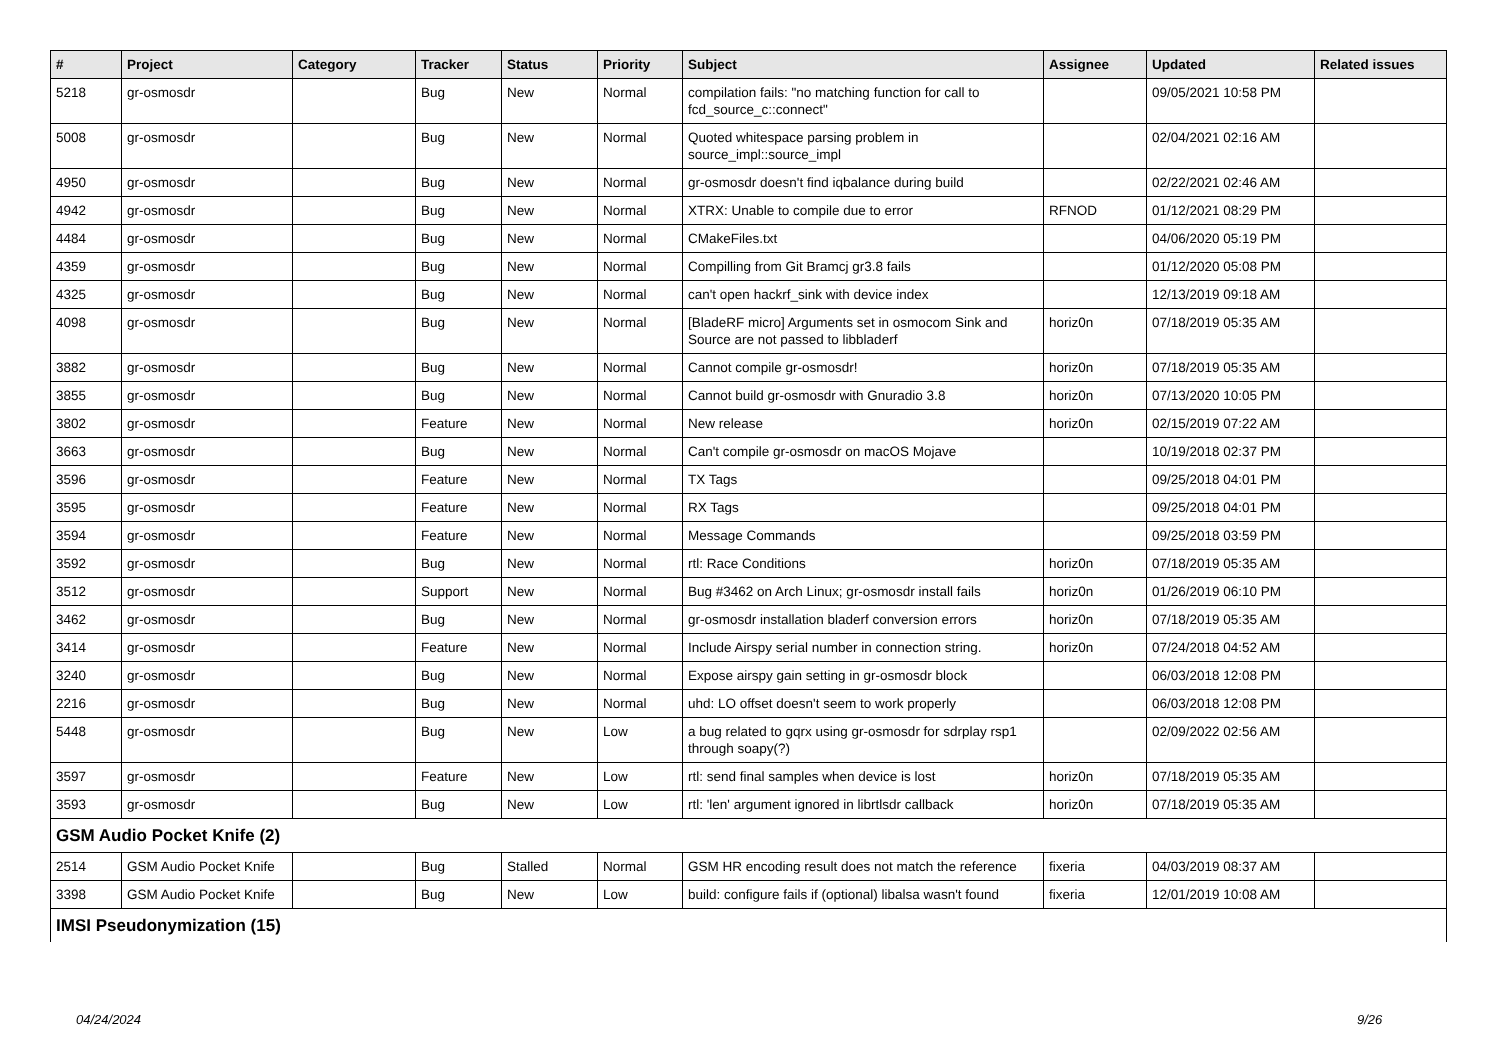| # | Project | Category | Tracker | Status | Priority | Subject | Assignee | Updated | Related issues |
| --- | --- | --- | --- | --- | --- | --- | --- | --- | --- |
| 5218 | gr-osmosdr | | Bug | New | Normal | compilation fails: "no matching function for call to fcd_source_c::connect" | | 09/05/2021 10:58 PM | |
| 5008 | gr-osmosdr | | Bug | New | Normal | Quoted whitespace parsing problem in source_impl::source_impl | | 02/04/2021 02:16 AM | |
| 4950 | gr-osmosdr | | Bug | New | Normal | gr-osmosdr doesn't find iqbalance during build | | 02/22/2021 02:46 AM | |
| 4942 | gr-osmosdr | | Bug | New | Normal | XTRX: Unable to compile due to error | RFNOD | 01/12/2021 08:29 PM | |
| 4484 | gr-osmosdr | | Bug | New | Normal | CMakeFiles.txt | | 04/06/2020 05:19 PM | |
| 4359 | gr-osmosdr | | Bug | New | Normal | Compilling from Git Bramcj gr3.8 fails | | 01/12/2020 05:08 PM | |
| 4325 | gr-osmosdr | | Bug | New | Normal | can't open hackrf_sink with device index | | 12/13/2019 09:18 AM | |
| 4098 | gr-osmosdr | | Bug | New | Normal | [BladeRF micro] Arguments set in osmocom Sink and Source are not passed to libbladerf | horiz0n | 07/18/2019 05:35 AM | |
| 3882 | gr-osmosdr | | Bug | New | Normal | Cannot compile gr-osmosdr! | horiz0n | 07/18/2019 05:35 AM | |
| 3855 | gr-osmosdr | | Bug | New | Normal | Cannot build gr-osmosdr with Gnuradio 3.8 | horiz0n | 07/13/2020 10:05 PM | |
| 3802 | gr-osmosdr | | Feature | New | Normal | New release | horiz0n | 02/15/2019 07:22 AM | |
| 3663 | gr-osmosdr | | Bug | New | Normal | Can't compile gr-osmosdr on macOS Mojave | | 10/19/2018 02:37 PM | |
| 3596 | gr-osmosdr | | Feature | New | Normal | TX Tags | | 09/25/2018 04:01 PM | |
| 3595 | gr-osmosdr | | Feature | New | Normal | RX Tags | | 09/25/2018 04:01 PM | |
| 3594 | gr-osmosdr | | Feature | New | Normal | Message Commands | | 09/25/2018 03:59 PM | |
| 3592 | gr-osmosdr | | Bug | New | Normal | rtl: Race Conditions | horiz0n | 07/18/2019 05:35 AM | |
| 3512 | gr-osmosdr | | Support | New | Normal | Bug #3462 on Arch Linux; gr-osmosdr install fails | horiz0n | 01/26/2019 06:10 PM | |
| 3462 | gr-osmosdr | | Bug | New | Normal | gr-osmosdr installation bladerf conversion errors | horiz0n | 07/18/2019 05:35 AM | |
| 3414 | gr-osmosdr | | Feature | New | Normal | Include Airspy serial number in connection string. | horiz0n | 07/24/2018 04:52 AM | |
| 3240 | gr-osmosdr | | Bug | New | Normal | Expose airspy gain setting in gr-osmosdr block | | 06/03/2018 12:08 PM | |
| 2216 | gr-osmosdr | | Bug | New | Normal | uhd: LO offset doesn't seem to work properly | | 06/03/2018 12:08 PM | |
| 5448 | gr-osmosdr | | Bug | New | Low | a bug related to gqrx using gr-osmosdr for sdrplay rsp1 through soapy(?) | | 02/09/2022 02:56 AM | |
| 3597 | gr-osmosdr | | Feature | New | Low | rtl: send final samples when device is lost | horiz0n | 07/18/2019 05:35 AM | |
| 3593 | gr-osmosdr | | Bug | New | Low | rtl: 'len' argument ignored in librtlsdr callback | horiz0n | 07/18/2019 05:35 AM | |
| GSM Audio Pocket Knife (2) | | | | | | | | | |
| 2514 | GSM Audio Pocket Knife | | Bug | Stalled | Normal | GSM HR encoding result does not match the reference | fixeria | 04/03/2019 08:37 AM | |
| 3398 | GSM Audio Pocket Knife | | Bug | New | Low | build: configure fails if (optional) libalsa wasn't found | fixeria | 12/01/2019 10:08 AM | |
| IMSI Pseudonymization (15) | | | | | | | | | |
04/24/2024 9/26